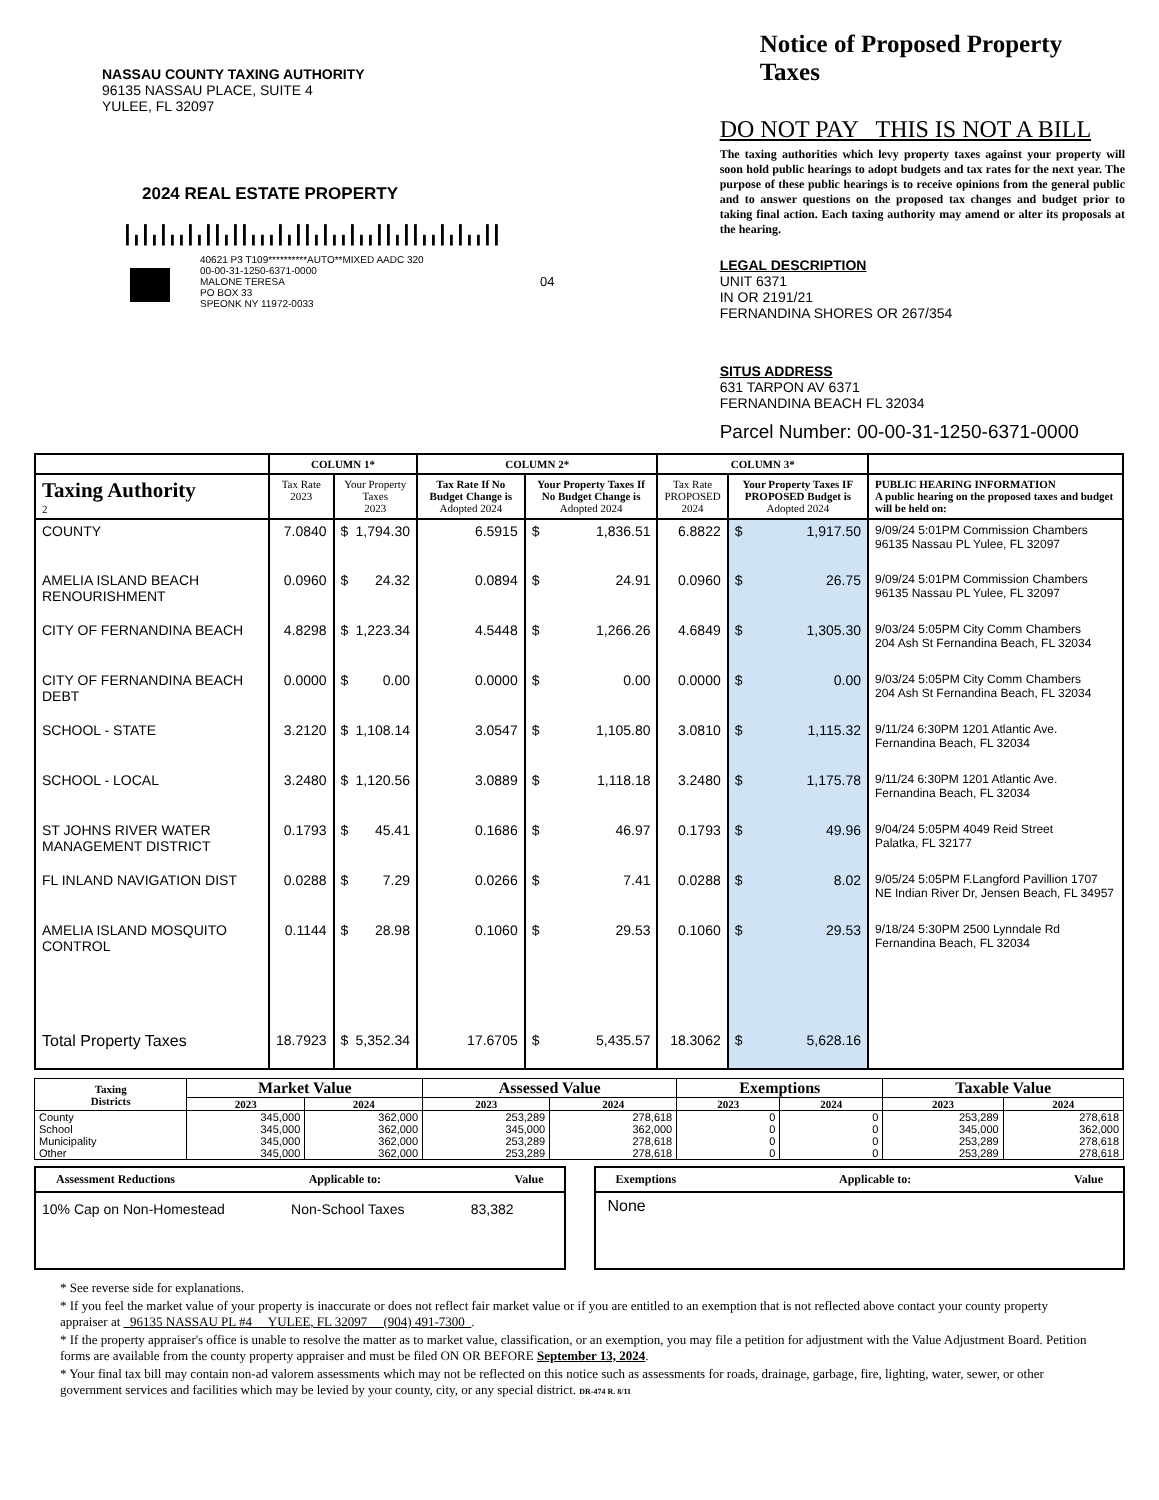NASSAU COUNTY TAXING AUTHORITY
96135 NASSAU PLACE, SUITE 4
YULEE, FL 32097
2024 REAL ESTATE PROPERTY
┃╻┃╻┃╻╻┃╻┃┃╻┃┃╻╻╻┃╻┃┃╻┃╻╻┃╻╻┃┃╻┃┃╻╻┃╻┃╻╻┃┃
40621 P3 T109**********AUTO**MIXED AADC 320
00-00-31-1250-6371-0000
MALONE TERESA
PO BOX 33
SPEONK NY 11972-0033
04
Notice of Proposed Property Taxes
DO NOT PAY THIS IS NOT A BILL
The taxing authorities which levy property taxes against your property will soon hold public hearings to adopt budgets and tax rates for the next year. The purpose of these public hearings is to receive opinions from the general public and to answer questions on the proposed tax changes and budget prior to taking final action. Each taxing authority may amend or alter its proposals at the hearing.
LEGAL DESCRIPTION
UNIT 6371
IN OR 2191/21
FERNANDINA SHORES OR 267/354
SITUS ADDRESS
631 TARPON AV 6371
FERNANDINA BEACH FL 32034
Parcel Number: 00-00-31-1250-6371-0000
| | COLUMN 1* | | COLUMN 2* | | COLUMN 3* | | |
| --- | --- | --- | --- | --- | --- | --- | --- |
| Taxing Authority 2 | Tax Rate 2023 | Your Property Taxes 2023 | Tax Rate If No Budget Change is Adopted 2024 | Your Property Taxes If No Budget Change is Adopted 2024 | Tax Rate PROPOSED 2024 | Your Property Taxes IF PROPOSED Budget is Adopted 2024 | PUBLIC HEARING INFORMATION A public hearing on the proposed taxes and budget will be held on: |
| COUNTY | 7.0840 | $ 1,794.30 | 6.5915 | $ 1,836.51 | 6.8822 | $ 1,917.50 | 9/09/24 5:01PM Commission Chambers 96135 Nassau PL Yulee, FL 32097 |
| AMELIA ISLAND BEACH RENOURISHMENT | 0.0960 | $ 24.32 | 0.0894 | $ 24.91 | 0.0960 | $ 26.75 | 9/09/24 5:01PM Commission Chambers 96135 Nassau PL Yulee, FL 32097 |
| CITY OF FERNANDINA BEACH | 4.8298 | $ 1,223.34 | 4.5448 | $ 1,266.26 | 4.6849 | $ 1,305.30 | 9/03/24 5:05PM City Comm Chambers 204 Ash St Fernandina Beach, FL 32034 |
| CITY OF FERNANDINA BEACH DEBT | 0.0000 | $ 0.00 | 0.0000 | $ 0.00 | 0.0000 | $ 0.00 | 9/03/24 5:05PM City Comm Chambers 204 Ash St Fernandina Beach, FL 32034 |
| SCHOOL - STATE | 3.2120 | $ 1,108.14 | 3.0547 | $ 1,105.80 | 3.0810 | $ 1,115.32 | 9/11/24 6:30PM 1201 Atlantic Ave. Fernandina Beach, FL 32034 |
| SCHOOL - LOCAL | 3.2480 | $ 1,120.56 | 3.0889 | $ 1,118.18 | 3.2480 | $ 1,175.78 | 9/11/24 6:30PM 1201 Atlantic Ave. Fernandina Beach, FL 32034 |
| ST JOHNS RIVER WATER MANAGEMENT DISTRICT | 0.1793 | $ 45.41 | 0.1686 | $ 46.97 | 0.1793 | $ 49.96 | 9/04/24 5:05PM 4049 Reid Street Palatka, FL 32177 |
| FL INLAND NAVIGATION DIST | 0.0288 | $ 7.29 | 0.0266 | $ 7.41 | 0.0288 | $ 8.02 | 9/05/24 5:05PM F.Langford Pavillion 1707 NE Indian River Dr, Jensen Beach, FL 34957 |
| AMELIA ISLAND MOSQUITO CONTROL | 0.1144 | $ 28.98 | 0.1060 | $ 29.53 | 0.1060 | $ 29.53 | 9/18/24 5:30PM 2500 Lynndale Rd Fernandina Beach, FL 32034 |
| Total Property Taxes | 18.7923 | $ 5,352.34 | 17.6705 | $ 5,435.57 | 18.3062 | $ 5,628.16 | |
| Taxing Districts | Market Value | | Assessed Value | | Exemptions | | Taxable Value | |
| --- | --- | --- | --- | --- | --- | --- | --- | --- |
| | 2023 | 2024 | 2023 | 2024 | 2023 | 2024 | 2023 | 2024 |
| County School Municipality Other | 345,000 345,000 345,000 345,000 | 362,000 362,000 362,000 362,000 | 253,289 345,000 253,289 253,289 | 278,618 362,000 278,618 278,618 | 0 0 0 0 | 0 0 0 0 | 253,289 345,000 253,289 253,289 | 278,618 362,000 278,618 278,618 |
Assessment Reductions Applicable to: Value
10% Cap on Non-Homestead Non-School Taxes 83,382
Exemptions Applicable to: Value
None
* See reverse side for explanations.
* If you feel the market value of your property is inaccurate or does not reflect fair market value or if you are entitled to an exemption that is not reflected above contact your county property appraiser at 96135 NASSAU PL #4 YULEE, FL 32097 (904) 491-7300 .
* If the property appraiser's office is unable to resolve the matter as to market value, classification, or an exemption, you may file a petition for adjustment with the Value Adjustment Board. Petition forms are available from the county property appraiser and must be filed ON OR BEFORE September 13, 2024.
* Your final tax bill may contain non-ad valorem assessments which may not be reflected on this notice such as assessments for roads, drainage, garbage, fire, lighting, water, sewer, or other government services and facilities which may be levied by your county, city, or any special district. DR-474 R. 8/11